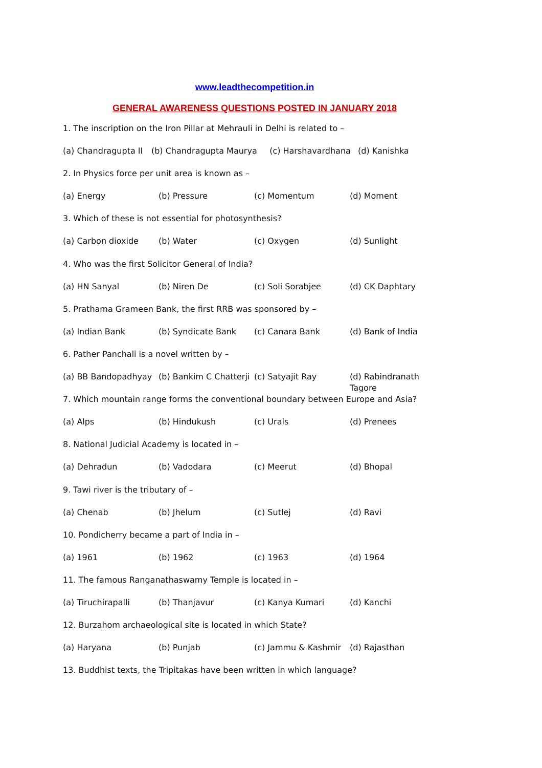www.leadthecompetition.in
GENERAL AWARENESS QUESTIONS POSTED IN JANUARY 2018
1. The inscription on the Iron Pillar at Mehrauli in Delhi is related to –
(a) Chandragupta II (b) Chandragupta Maurya (c) Harshavardhana (d) Kanishka
2. In Physics force per unit area is known as –
(a) Energy (b) Pressure (c) Momentum (d) Moment
3. Which of these is not essential for photosynthesis?
(a) Carbon dioxide (b) Water (c) Oxygen (d) Sunlight
4. Who was the first Solicitor General of India?
(a) HN Sanyal (b) Niren De (c) Soli Sorabjee (d) CK Daphtary
5. Prathama Grameen Bank, the first RRB was sponsored by –
(a) Indian Bank (b) Syndicate Bank (c) Canara Bank (d) Bank of India
6. Pather Panchali is a novel written by –
(a) BB Bandopadhyay (b) Bankim C Chatterji (c) Satyajit Ray (d) Rabindranath Tagore
7. Which mountain range forms the conventional boundary between Europe and Asia?
(a) Alps (b) Hindukush (c) Urals (d) Prenees
8. National Judicial Academy is located in –
(a) Dehradun (b) Vadodara (c) Meerut (d) Bhopal
9. Tawi river is the tributary of –
(a) Chenab (b) Jhelum (c) Sutlej (d) Ravi
10. Pondicherry became a part of India in –
(a) 1961 (b) 1962 (c) 1963 (d) 1964
11. The famous Ranganathaswamy Temple is located in –
(a) Tiruchirapalli (b) Thanjavur (c) Kanya Kumari (d) Kanchi
12. Burzahom archaeological site is located in which State?
(a) Haryana (b) Punjab (c) Jammu & Kashmir (d) Rajasthan
13. Buddhist texts, the Tripitakas have been written in which language?